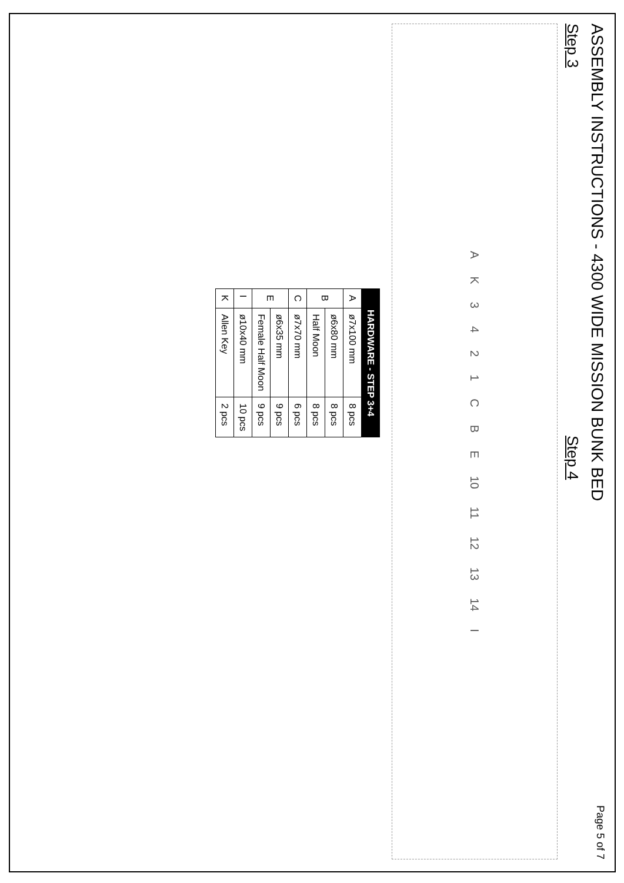ASSEMBLY INSTRUCTIONS - 4300 WIDE MISSION BUNK BED Page 5 of 7
Step 3
Step 4
AK 3421 CBE 10 11 12 13 14 I
| HARDWARE - STEP 3+4 | | |
| --- | --- | --- |
| A | ø7x100 mm | 8 pcs |
| B | ø6x80 mm | 8 pcs |
| | Half Moon | 8 pcs |
| C | ø7x70 mm | 6 pcs |
| E | ø6x35 mm | 9 pcs |
| | Female Half Moon | 9 pcs |
| I | ø10x40 mm | 10 pcs |
| K | Allen Key | 2 pcs |